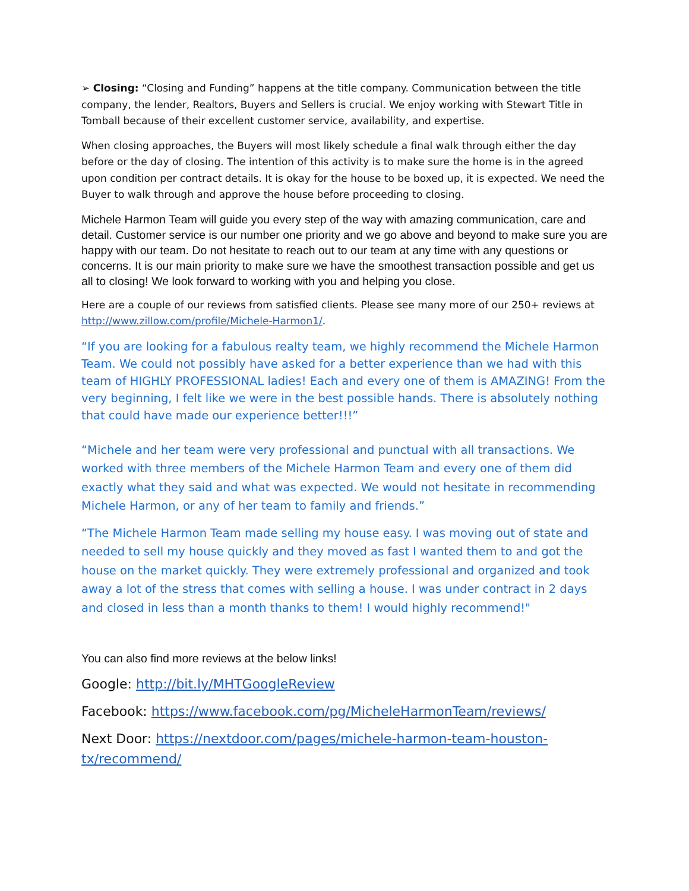➢ Closing: “Closing and Funding” happens at the title company. Communication between the title company, the lender, Realtors, Buyers and Sellers is crucial. We enjoy working with Stewart Title in Tomball because of their excellent customer service, availability, and expertise.
When closing approaches, the Buyers will most likely schedule a final walk through either the day before or the day of closing. The intention of this activity is to make sure the home is in the agreed upon condition per contract details. It is okay for the house to be boxed up, it is expected. We need the Buyer to walk through and approve the house before proceeding to closing.
Michele Harmon Team will guide you every step of the way with amazing communication, care and detail. Customer service is our number one priority and we go above and beyond to make sure you are happy with our team. Do not hesitate to reach out to our team at any time with any questions or concerns. It is our main priority to make sure we have the smoothest transaction possible and get us all to closing! We look forward to working with you and helping you close.
Here are a couple of our reviews from satisfied clients. Please see many more of our 250+ reviews at http://www.zillow.com/profile/Michele-Harmon1/.
“If you are looking for a fabulous realty team, we highly recommend the Michele Harmon Team. We could not possibly have asked for a better experience than we had with this team of HIGHLY PROFESSIONAL ladies! Each and every one of them is AMAZING! From the very beginning, I felt like we were in the best possible hands. There is absolutely nothing that could have made our experience better!!!”
“Michele and her team were very professional and punctual with all transactions. We worked with three members of the Michele Harmon Team and every one of them did exactly what they said and what was expected. We would not hesitate in recommending Michele Harmon, or any of her team to family and friends.”
“The Michele Harmon Team made selling my house easy. I was moving out of state and needed to sell my house quickly and they moved as fast I wanted them to and got the house on the market quickly. They were extremely professional and organized and took away a lot of the stress that comes with selling a house. I was under contract in 2 days and closed in less than a month thanks to them! I would highly recommend!"
You can also find more reviews at the below links!
Google: http://bit.ly/MHTGoogleReview
Facebook: https://www.facebook.com/pg/MicheleHarmonTeam/reviews/
Next Door: https://nextdoor.com/pages/michele-harmon-team-houston-tx/recommend/